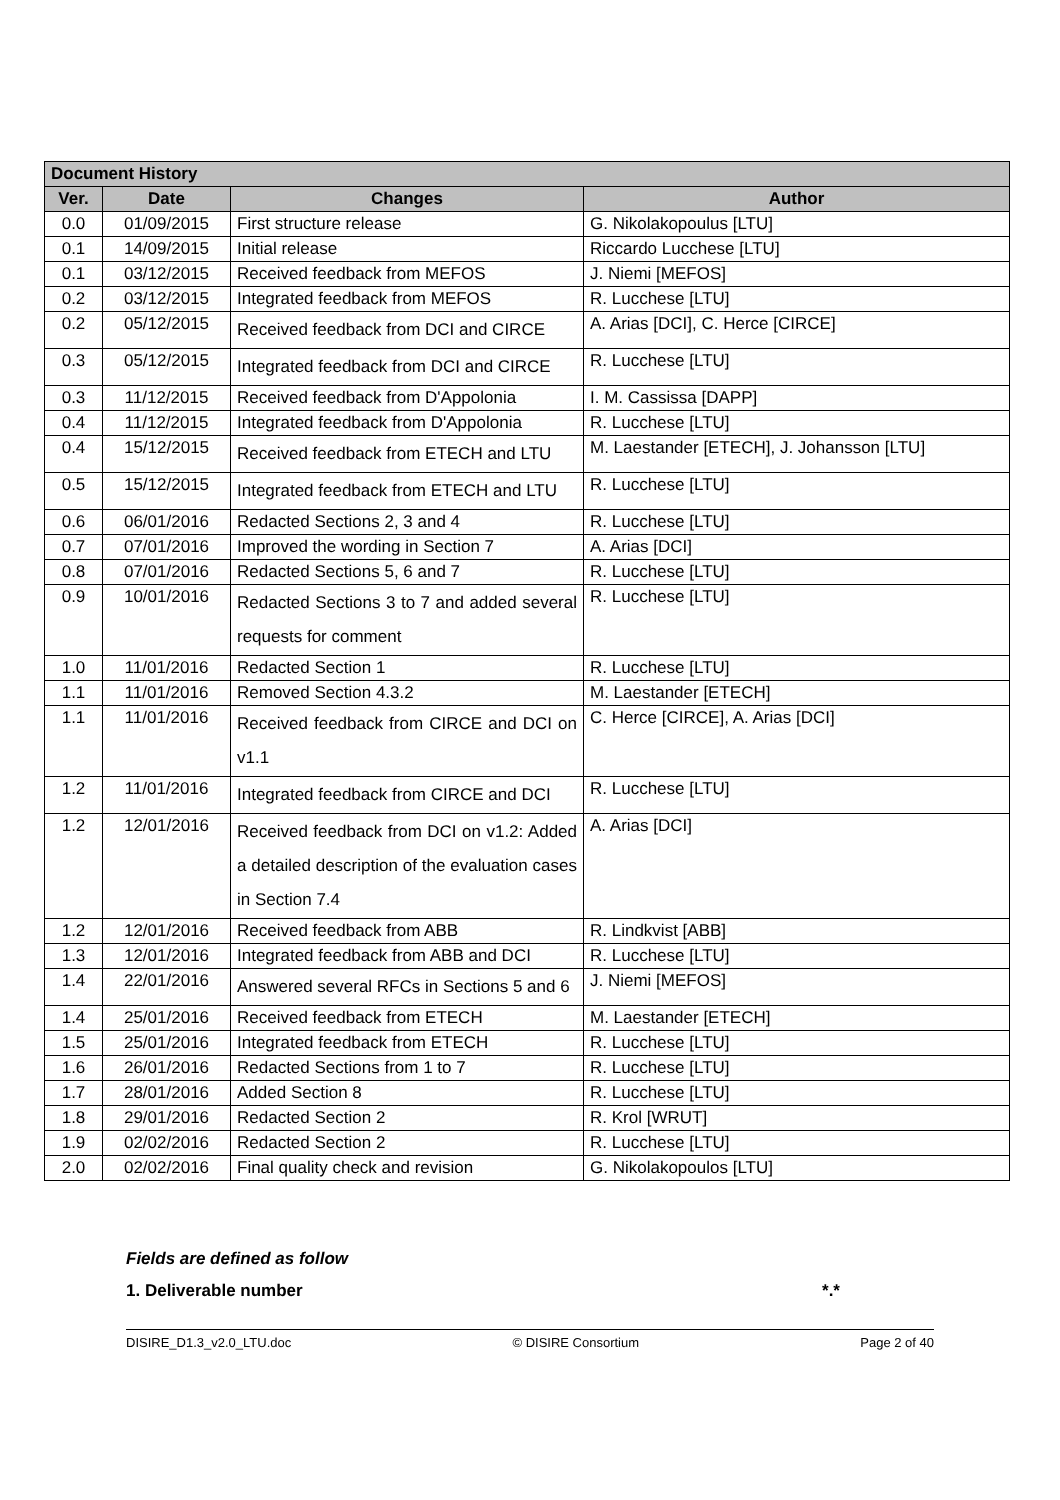| Document History | | | |
| --- | --- | --- | --- |
| Ver. | Date | Changes | Author |
| 0.0 | 01/09/2015 | First structure release | G. Nikolakopoulus [LTU] |
| 0.1 | 14/09/2015 | Initial release | Riccardo Lucchese [LTU] |
| 0.1 | 03/12/2015 | Received feedback from MEFOS | J. Niemi [MEFOS] |
| 0.2 | 03/12/2015 | Integrated feedback from MEFOS | R. Lucchese [LTU] |
| 0.2 | 05/12/2015 | Received feedback from DCI and CIRCE | A. Arias [DCI], C. Herce [CIRCE] |
| 0.3 | 05/12/2015 | Integrated feedback from DCI and CIRCE | R. Lucchese [LTU] |
| 0.3 | 11/12/2015 | Received feedback from D'Appolonia | I. M. Cassissa [DAPP] |
| 0.4 | 11/12/2015 | Integrated feedback from D'Appolonia | R. Lucchese [LTU] |
| 0.4 | 15/12/2015 | Received feedback from ETECH and LTU | M. Laestander [ETECH], J. Johansson [LTU] |
| 0.5 | 15/12/2015 | Integrated feedback from ETECH and LTU | R. Lucchese [LTU] |
| 0.6 | 06/01/2016 | Redacted Sections 2, 3 and 4 | R. Lucchese [LTU] |
| 0.7 | 07/01/2016 | Improved the wording in Section 7 | A. Arias [DCI] |
| 0.8 | 07/01/2016 | Redacted Sections 5, 6 and 7 | R. Lucchese [LTU] |
| 0.9 | 10/01/2016 | Redacted Sections 3 to 7 and added several requests for comment | R. Lucchese [LTU] |
| 1.0 | 11/01/2016 | Redacted Section 1 | R. Lucchese [LTU] |
| 1.1 | 11/01/2016 | Removed Section 4.3.2 | M. Laestander [ETECH] |
| 1.1 | 11/01/2016 | Received feedback from CIRCE and DCI on v1.1 | C. Herce [CIRCE], A. Arias [DCI] |
| 1.2 | 11/01/2016 | Integrated feedback from CIRCE and DCI | R. Lucchese [LTU] |
| 1.2 | 12/01/2016 | Received feedback from DCI on v1.2: Added a detailed description of the evaluation cases in Section 7.4 | A. Arias [DCI] |
| 1.2 | 12/01/2016 | Received feedback from ABB | R. Lindkvist [ABB] |
| 1.3 | 12/01/2016 | Integrated feedback from ABB and DCI | R. Lucchese [LTU] |
| 1.4 | 22/01/2016 | Answered several RFCs in Sections 5 and 6 | J. Niemi [MEFOS] |
| 1.4 | 25/01/2016 | Received feedback from ETECH | M. Laestander [ETECH] |
| 1.5 | 25/01/2016 | Integrated feedback from ETECH | R. Lucchese [LTU] |
| 1.6 | 26/01/2016 | Redacted Sections from 1 to 7 | R. Lucchese [LTU] |
| 1.7 | 28/01/2016 | Added Section 8 | R. Lucchese [LTU] |
| 1.8 | 29/01/2016 | Redacted Section 2 | R. Krol [WRUT] |
| 1.9 | 02/02/2016 | Redacted Section 2 | R. Lucchese [LTU] |
| 2.0 | 02/02/2016 | Final quality check and revision | G. Nikolakopoulos [LTU] |
Fields are defined as follow
1. Deliverable number *.*
DISIRE_D1.3_v2.0_LTU.doc © DISIRE Consortium Page 2 of 40